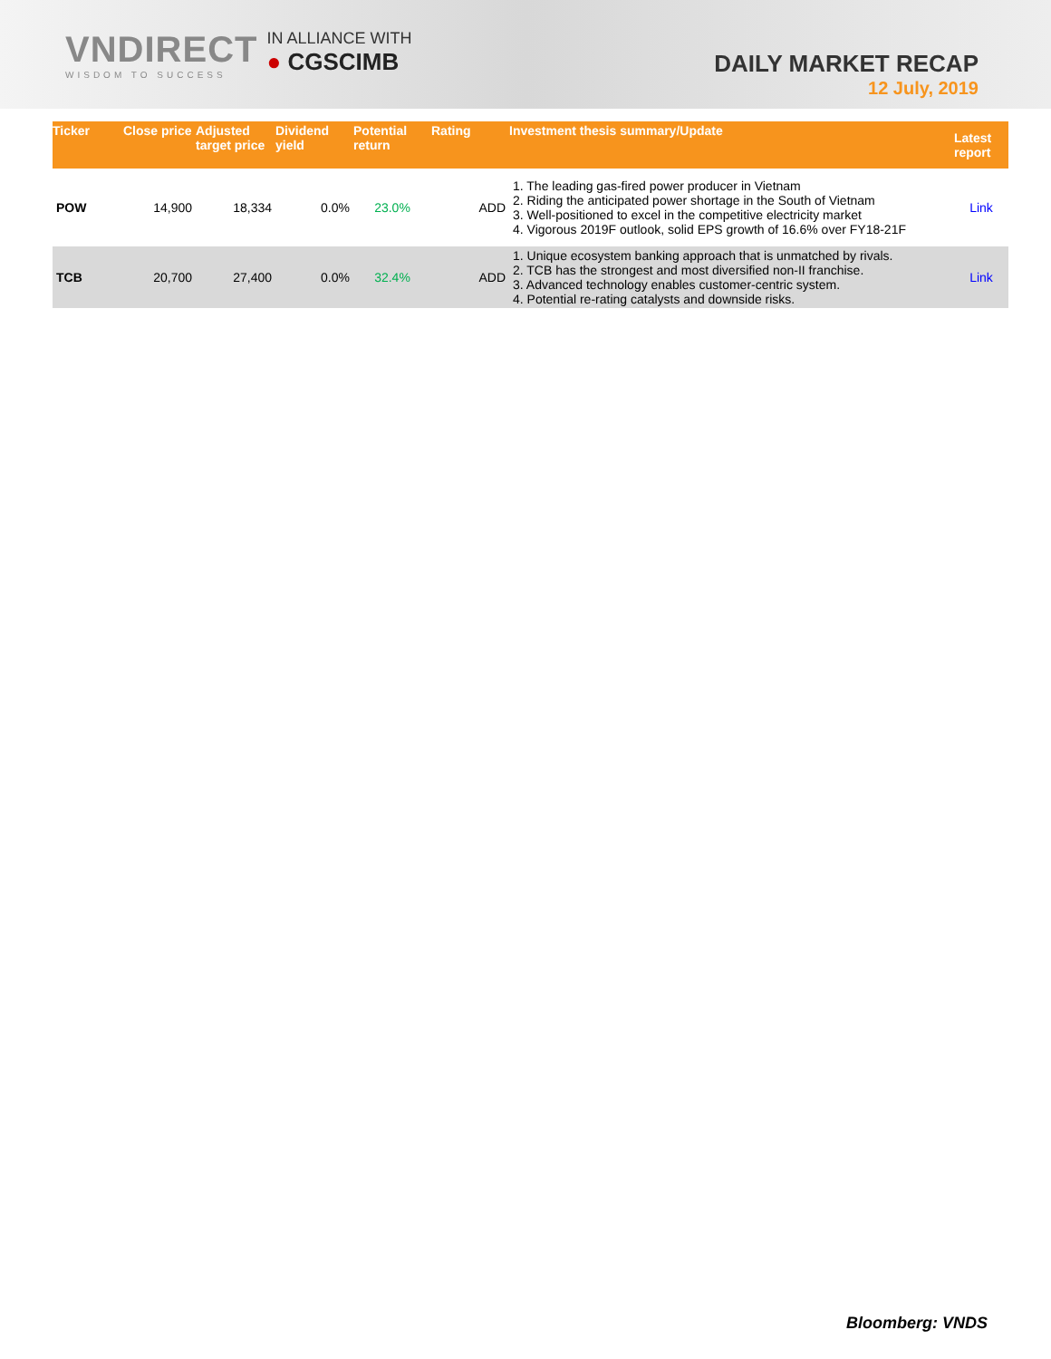VNDIRECT
WISDOM TO SUCCESS
IN ALLIANCE WITH
● CGSCIMB
DAILY MARKET RECAP
12 July, 2019
| Ticker | Close price | Adjusted target price | Dividend yield | Potential return | Rating | Investment thesis summary/Update | Latest report |
| --- | --- | --- | --- | --- | --- | --- | --- |
| POW | 14,900 | 18,334 | 0.0% | 23.0% | ADD | 1. The leading gas-fired power producer in Vietnam 2. Riding the anticipated power shortage in the South of Vietnam 3. Well-positioned to excel in the competitive electricity market 4. Vigorous 2019F outlook, solid EPS growth of 16.6% over FY18-21F | Link |
| TCB | 20,700 | 27,400 | 0.0% | 32.4% | ADD | 1. Unique ecosystem banking approach that is unmatched by rivals. 2. TCB has the strongest and most diversified non-II franchise. 3. Advanced technology enables customer-centric system. 4. Potential re-rating catalysts and downside risks. | Link |
Bloomberg: VNDS